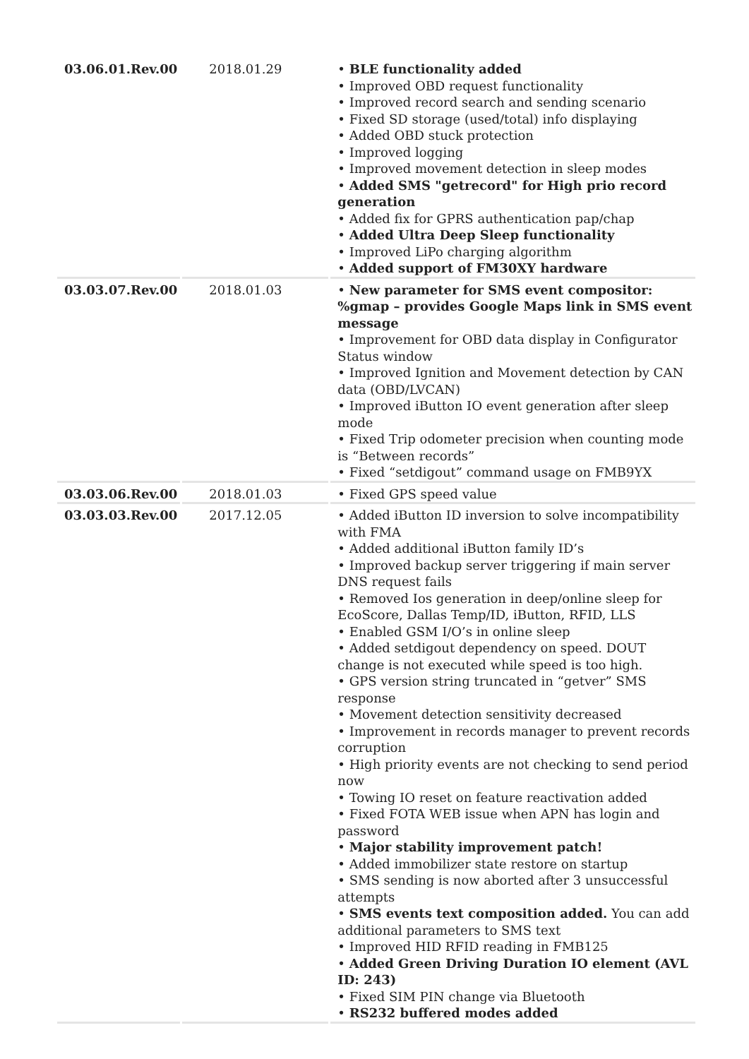| 03.06.01.Rev.00 | 2018.01.29 | • BLE functionality added • Improved OBD request functionality • Improved record search and sending scenario • Fixed SD storage (used/total) info displaying • Added OBD stuck protection • Improved logging • Improved movement detection in sleep modes • Added SMS "getrecord" for High prio record generation • Added fix for GPRS authentication pap/chap • Added Ultra Deep Sleep functionality • Improved LiPo charging algorithm • Added support of FM30XY hardware |
| 03.03.07.Rev.00 | 2018.01.03 | • New parameter for SMS event compositor: %gmap – provides Google Maps link in SMS event message • Improvement for OBD data display in Configurator Status window • Improved Ignition and Movement detection by CAN data (OBD/LVCAN) • Improved iButton IO event generation after sleep mode • Fixed Trip odometer precision when counting mode is “Between records” • Fixed “setdigout” command usage on FMB9YX |
| 03.03.06.Rev.00 | 2018.01.03 | • Fixed GPS speed value |
| 03.03.03.Rev.00 | 2017.12.05 | • Added iButton ID inversion to solve incompatibility with FMA • Added additional iButton family ID’s • Improved backup server triggering if main server DNS request fails • Removed Ios generation in deep/online sleep for EcoScore, Dallas Temp/ID, iButton, RFID, LLS • Enabled GSM I/O’s in online sleep • Added setdigout dependency on speed. DOUT change is not executed while speed is too high. • GPS version string truncated in “getver” SMS response • Movement detection sensitivity decreased • Improvement in records manager to prevent records corruption • High priority events are not checking to send period now • Towing IO reset on feature reactivation added • Fixed FOTA WEB issue when APN has login and password • Major stability improvement patch! • Added immobilizer state restore on startup • SMS sending is now aborted after 3 unsuccessful attempts • SMS events text composition added. You can add additional parameters to SMS text • Improved HID RFID reading in FMB125 • Added Green Driving Duration IO element (AVL ID: 243) • Fixed SIM PIN change via Bluetooth • RS232 buffered modes added |